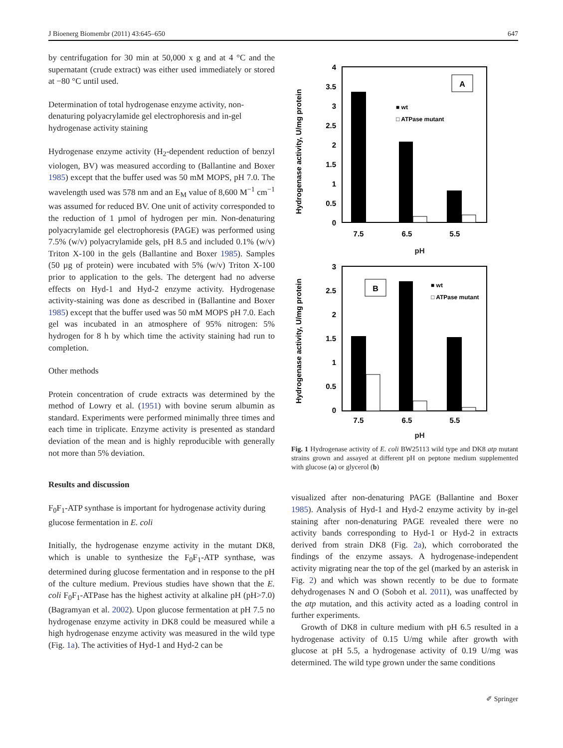J Bioenerg Biomembr (2011) 43:645–650 647
by centrifugation for 30 min at 50,000 x g and at 4 °C and the supernatant (crude extract) was either used immediately or stored at −80 °C until used.
Determination of total hydrogenase enzyme activity, non-denaturing polyacrylamide gel electrophoresis and in-gel hydrogenase activity staining
Hydrogenase enzyme activity (H<sub>2</sub>-dependent reduction of benzyl viologen, BV) was measured according to (Ballantine and Boxer 1985) except that the buffer used was 50 mM MOPS, pH 7.0. The wavelength used was 578 nm and an E<sub>M</sub> value of 8,600 M<sup>−1</sup> cm<sup>−1</sup> was assumed for reduced BV. One unit of activity corresponded to the reduction of 1 µmol of hydrogen per min. Non-denaturing polyacrylamide gel electrophoresis (PAGE) was performed using 7.5% (w/v) polyacrylamide gels, pH 8.5 and included 0.1% (w/v) Triton X-100 in the gels (Ballantine and Boxer 1985). Samples (50 µg of protein) were incubated with 5% (w/v) Triton X-100 prior to application to the gels. The detergent had no adverse effects on Hyd-1 and Hyd-2 enzyme activity. Hydrogenase activity-staining was done as described in (Ballantine and Boxer 1985) except that the buffer used was 50 mM MOPS pH 7.0. Each gel was incubated in an atmosphere of 95% nitrogen: 5% hydrogen for 8 h by which time the activity staining had run to completion.
Other methods
Protein concentration of crude extracts was determined by the method of Lowry et al. (1951) with bovine serum albumin as standard. Experiments were performed minimally three times and each time in triplicate. Enzyme activity is presented as standard deviation of the mean and is highly reproducible with generally not more than 5% deviation.
Results and discussion
F<sub>0</sub>F<sub>1</sub>-ATP synthase is important for hydrogenase activity during glucose fermentation in E. coli
Initially, the hydrogenase enzyme activity in the mutant DK8, which is unable to synthesize the F<sub>0</sub>F<sub>1</sub>-ATP synthase, was determined during glucose fermentation and in response to the pH of the culture medium. Previous studies have shown that the E. coli F<sub>0</sub>F<sub>1</sub>-ATPase has the highest activity at alkaline pH (pH>7.0) (Bagramyan et al. 2002). Upon glucose fermentation at pH 7.5 no hydrogenase enzyme activity in DK8 could be measured while a high hydrogenase enzyme activity was measured in the wild type (Fig. 1a). The activities of Hyd-1 and Hyd-2 can be
Hydrogenase activity, U/mg protein
4
3.5
3
2.5
2
1.5
1
0.5
0
A
■ wt
□ ATPase mutant
7.5
6.5
5.5
pH
Hydrogenase activity, U/mg protein
3
2.5
2
1.5
1
0.5
0
B
■ wt
□ ATPase mutant
7.5
6.5
5.5
pH
Fig. 1 Hydrogenase activity of E. coli BW25113 wild type and DK8 atp mutant strains grown and assayed at different pH on peptone medium supplemented with glucose (a) or glycerol (b)
visualized after non-denaturing PAGE (Ballantine and Boxer 1985). Analysis of Hyd-1 and Hyd-2 enzyme activity by in-gel staining after non-denaturing PAGE revealed there were no activity bands corresponding to Hyd-1 or Hyd-2 in extracts derived from strain DK8 (Fig. 2a), which corroborated the findings of the enzyme assays. A hydrogenase-independent activity migrating near the top of the gel (marked by an asterisk in Fig. 2) and which was shown recently to be due to formate dehydrogenases N and O (Soboh et al. 2011), was unaffected by the atp mutation, and this activity acted as a loading control in further experiments.
Growth of DK8 in culture medium with pH 6.5 resulted in a hydrogenase activity of 0.15 U/mg while after growth with glucose at pH 5.5, a hydrogenase activity of 0.19 U/mg was determined. The wild type grown under the same conditions
✐ Springer